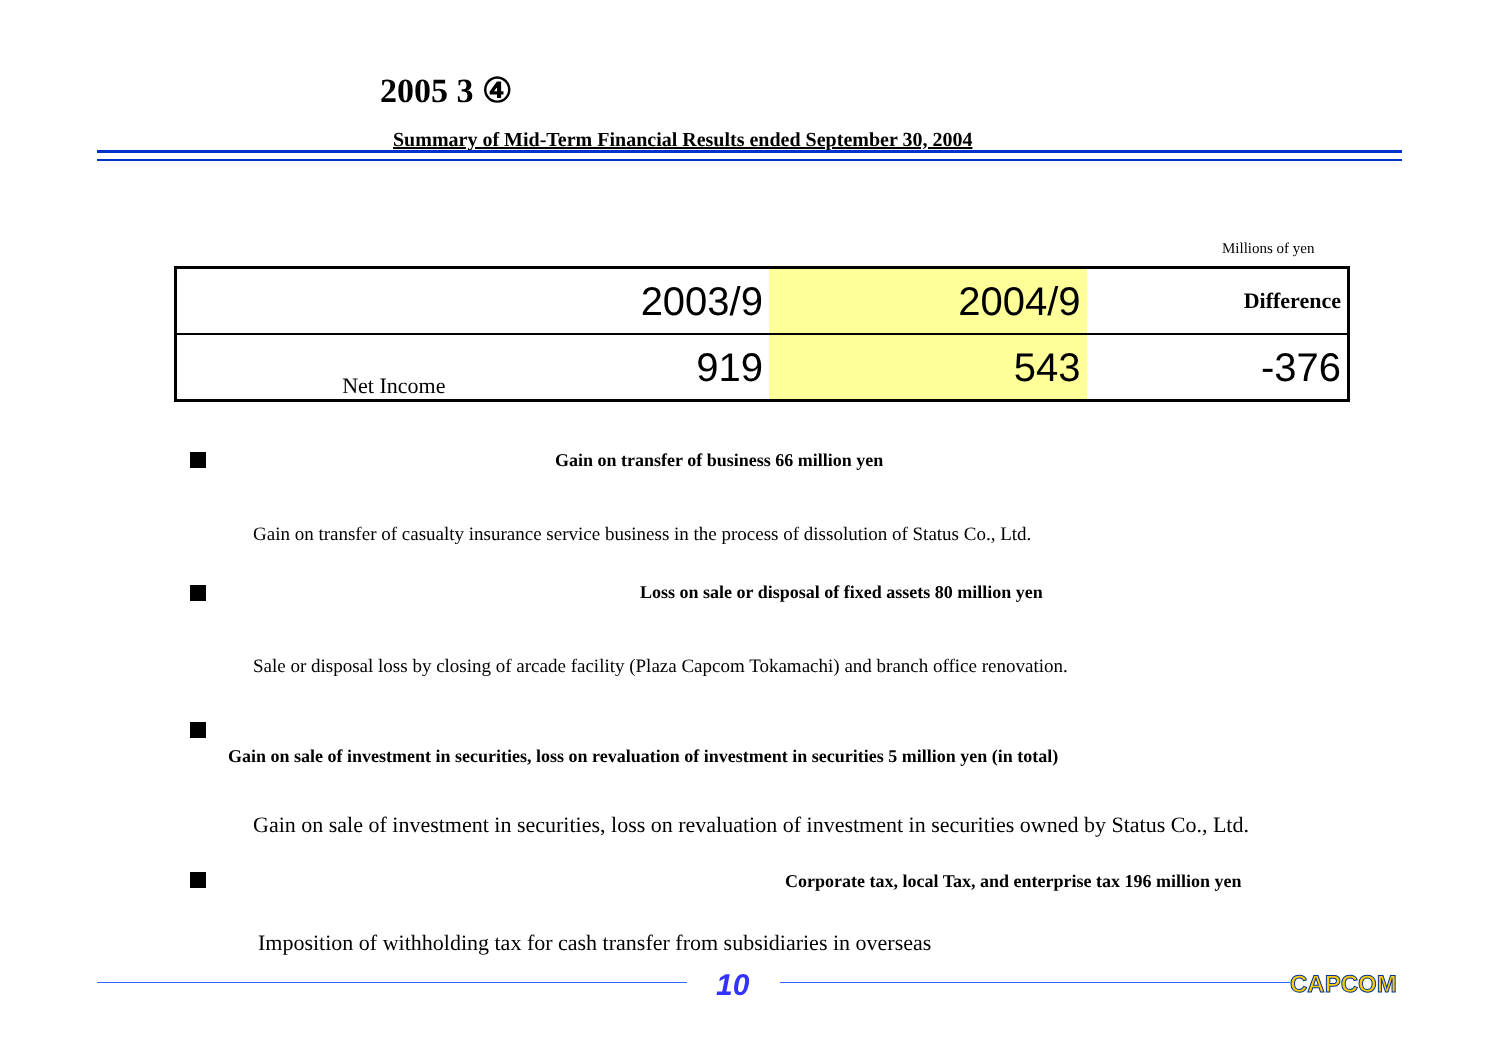2005 3 ④
Summary of Mid-Term Financial Results ended September 30, 2004
Millions of yen
| | 2003/9 | 2004/9 | Difference |
| Net Income | 919 | 543 | -376 |
Gain on transfer of business 66 million yen
Gain on transfer of casualty insurance service business in the process of dissolution of Status Co., Ltd.
Loss on sale or disposal of fixed assets 80 million yen
Sale or disposal loss by closing of arcade facility (Plaza Capcom Tokamachi) and branch office renovation.
Gain on sale of investment in securities, loss on revaluation of investment in securities 5 million yen (in total)
Gain on sale of investment in securities, loss on revaluation of investment in securities owned by Status Co., Ltd.
Corporate tax, local Tax, and enterprise tax 196 million yen
Imposition of withholding tax for cash transfer from subsidiaries in overseas
10 CAPCOM